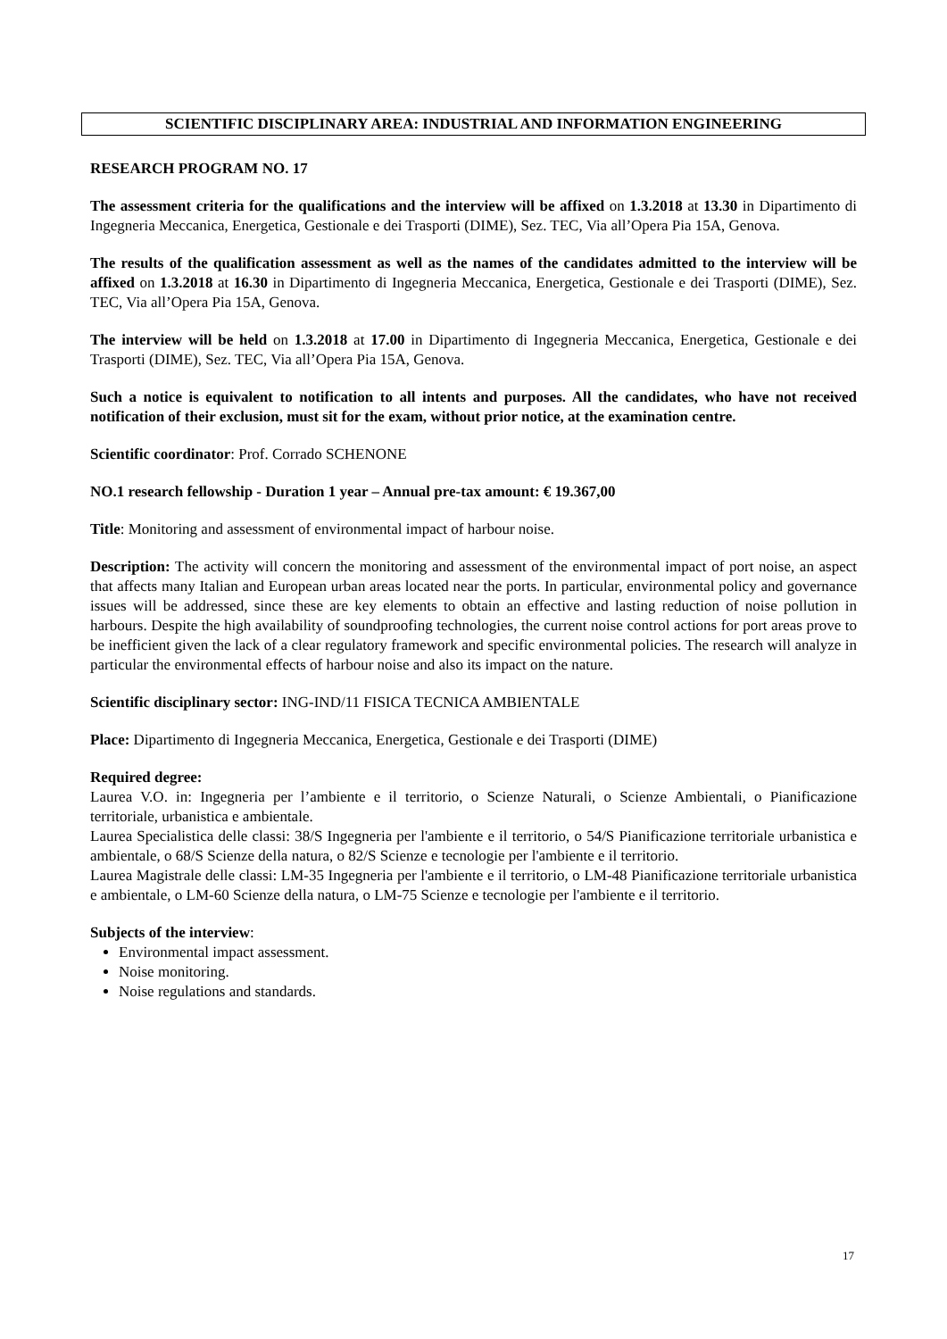SCIENTIFIC DISCIPLINARY AREA: INDUSTRIAL AND INFORMATION ENGINEERING
RESEARCH PROGRAM NO. 17
The assessment criteria for the qualifications and the interview will be affixed on 1.3.2018 at 13.30 in Dipartimento di Ingegneria Meccanica, Energetica, Gestionale e dei Trasporti (DIME), Sez. TEC, Via all’Opera Pia 15A, Genova.
The results of the qualification assessment as well as the names of the candidates admitted to the interview will be affixed on 1.3.2018 at 16.30 in Dipartimento di Ingegneria Meccanica, Energetica, Gestionale e dei Trasporti (DIME), Sez. TEC, Via all’Opera Pia 15A, Genova.
The interview will be held on 1.3.2018 at 17.00 in Dipartimento di Ingegneria Meccanica, Energetica, Gestionale e dei Trasporti (DIME), Sez. TEC, Via all’Opera Pia 15A, Genova.
Such a notice is equivalent to notification to all intents and purposes. All the candidates, who have not received notification of their exclusion, must sit for the exam, without prior notice, at the examination centre.
Scientific coordinator: Prof. Corrado SCHENONE
NO.1 research fellowship - Duration 1 year – Annual pre-tax amount: € 19.367,00
Title: Monitoring and assessment of environmental impact of harbour noise.
Description: The activity will concern the monitoring and assessment of the environmental impact of port noise, an aspect that affects many Italian and European urban areas located near the ports. In particular, environmental policy and governance issues will be addressed, since these are key elements to obtain an effective and lasting reduction of noise pollution in harbours. Despite the high availability of soundproofing technologies, the current noise control actions for port areas prove to be inefficient given the lack of a clear regulatory framework and specific environmental policies. The research will analyze in particular the environmental effects of harbour noise and also its impact on the nature.
Scientific disciplinary sector: ING-IND/11 FISICA TECNICA AMBIENTALE
Place: Dipartimento di Ingegneria Meccanica, Energetica, Gestionale e dei Trasporti (DIME)
Required degree:
Laurea V.O. in: Ingegneria per l’ambiente e il territorio, o Scienze Naturali, o Scienze Ambientali, o Pianificazione territoriale, urbanistica e ambientale.
Laurea Specialistica delle classi: 38/S Ingegneria per l'ambiente e il territorio, o 54/S Pianificazione territoriale urbanistica e ambientale, o 68/S Scienze della natura, o 82/S Scienze e tecnologie per l'ambiente e il territorio.
Laurea Magistrale delle classi: LM-35 Ingegneria per l'ambiente e il territorio, o LM-48 Pianificazione territoriale urbanistica e ambientale, o LM-60 Scienze della natura, o LM-75 Scienze e tecnologie per l'ambiente e il territorio.
Subjects of the interview:
Environmental impact assessment.
Noise monitoring.
Noise regulations and standards.
17